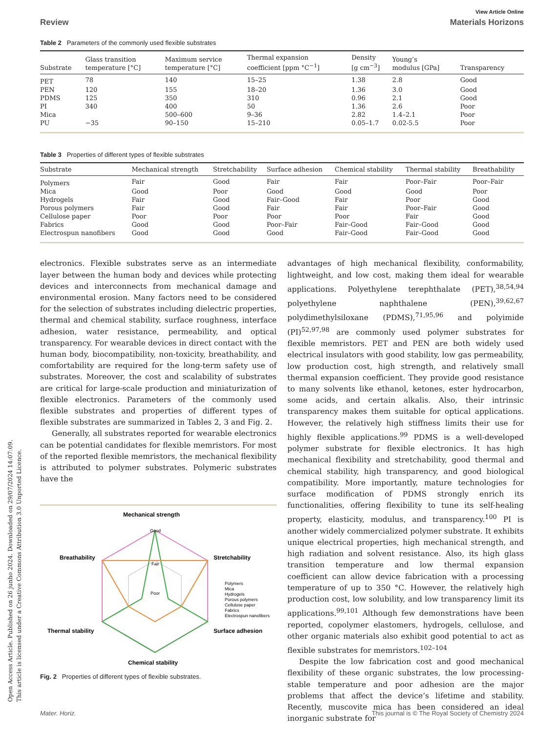Open Access Article. Published on 26 junho 2024. Downloaded on 29/07/2024 14:07:09.
This article is licensed under a Creative Commons Attribution 3.0 Unported Licence.
View Article Online
Review Materials Horizons
Table 2 Parameters of the commonly used flexible substrates
| Substrate | Glass transition temperature [°C] | Maximum service temperature [°C] | Thermal expansion coefficient [ppm °C<sup>−1</sup>] | Density [g cm<sup>−3</sup>] | Young’s modulus [GPa] | Transparency |
| --- | --- | --- | --- | --- | --- | --- |
| PET | 78 | 140 | 15–25 | 1.38 | 2.8 | Good |
| PEN | 120 | 155 | 18–20 | 1.36 | 3.0 | Good |
| PDMS | 125 | 350 | 310 | 0.96 | 2.1 | Good |
| PI | 340 | 400 | 50 | 1.36 | 2.6 | Poor |
| Mica | | 500–600 | 9–36 | 2.82 | 1.4–2.1 | Poor |
| PU | −35 | 90–150 | 15–210 | 0.05–1.7 | 0.02-5.5 | Poor |
Table 3 Properties of different types of flexible substrates
| Substrate | Mechanical strength | Stretchability | Surface adhesion | Chemical stability | Thermal stability | Breathability |
| --- | --- | --- | --- | --- | --- | --- |
| Polymers | Fair | Good | Fair | Fair | Poor–Fair | Poor–Fair |
| Mica | Good | Poor | Good | Good | Good | Poor |
| Hydrogels | Fair | Good | Fair–Good | Fair | Poor | Good |
| Porous polymers | Fair | Good | Fair | Fair | Poor–Fair | Good |
| Cellulose paper | Poor | Poor | Poor | Poor | Fair | Good |
| Fabrics | Good | Good | Poor–Fair | Fair–Good | Fair–Good | Good |
| Electrospun nanofibers | Good | Good | Good | Fair–Good | Fair–Good | Good |
electronics. Flexible substrates serve as an intermediate layer between the human body and devices while protecting devices and interconnects from mechanical damage and environmental erosion. Many factors need to be considered for the selection of substrates including dielectric properties, thermal and chemical stability, surface roughness, interface adhesion, water resistance, permeability, and optical transparency. For wearable devices in direct contact with the human body, biocompatibility, non-toxicity, breathability, and comfortability are required for the long-term safety use of substrates. Moreover, the cost and scalability of substrates are critical for large-scale production and miniaturization of flexible electronics. Parameters of the commonly used flexible substrates and properties of different types of flexible substrates are summarized in Tables 2, 3 and Fig. 2.
Generally, all substrates reported for wearable electronics can be potential candidates for flexible memristors. For most of the reported flexible memristors, the mechanical flexibility is attributed to polymer substrates. Polymeric substrates have the
Mechanical strength
Breathability
Stretchability
Thermal stability
Surface adhesion
Chemical stability
Good
Fair
Poor
Polymers
Mica
Hydrogels
Porous polymers
Cellulose paper
Fabrics
Electrospun nanofibers
Fig. 2 Properties of different types of flexible substrates.
advantages of high mechanical flexibility, conformability, lightweight, and low cost, making them ideal for wearable applications. Polyethylene terephthalate (PET),<sup>38,54,94</sup> polyethylene naphthalene (PEN),<sup>39,62,67</sup> polydimethylsiloxane (PDMS),<sup>71,95,96</sup> and polyimide (PI)<sup>52,97,98</sup> are commonly used polymer substrates for flexible memristors. PET and PEN are both widely used electrical insulators with good stability, low gas permeability, low production cost, high strength, and relatively small thermal expansion coefficient. They provide good resistance to many solvents like ethanol, ketones, ester hydrocarbon, some acids, and certain alkalis. Also, their intrinsic transparency makes them suitable for optical applications. However, the relatively high stiffness limits their use for highly flexible applications.<sup>99</sup> PDMS is a well-developed polymer substrate for flexible electronics. It has high mechanical flexibility and stretchability, good thermal and chemical stability, high transparency, and good biological compatibility. More importantly, mature technologies for surface modification of PDMS strongly enrich its functionalities, offering flexibility to tune its self-healing property, elasticity, modulus, and transparency.<sup>100</sup> PI is another widely commercialized polymer substrate. It exhibits unique electrical properties, high mechanical strength, and high radiation and solvent resistance. Also, its high glass transition temperature and low thermal expansion coefficient can allow device fabrication with a processing temperature of up to 350 °C. However, the relatively high production cost, low solubility, and low transparency limit its applications.<sup>99,101</sup> Although few demonstrations have been reported, copolymer elastomers, hydrogels, cellulose, and other organic materials also exhibit good potential to act as flexible substrates for memristors.<sup>102–104</sup>
Despite the low fabrication cost and good mechanical flexibility of these organic substrates, the low processing-stable temperature and poor adhesion are the major problems that affect the device’s lifetime and stability. Recently, muscovite mica has been considered an ideal inorganic substrate for
Mater. Horiz. This journal is © The Royal Society of Chemistry 2024